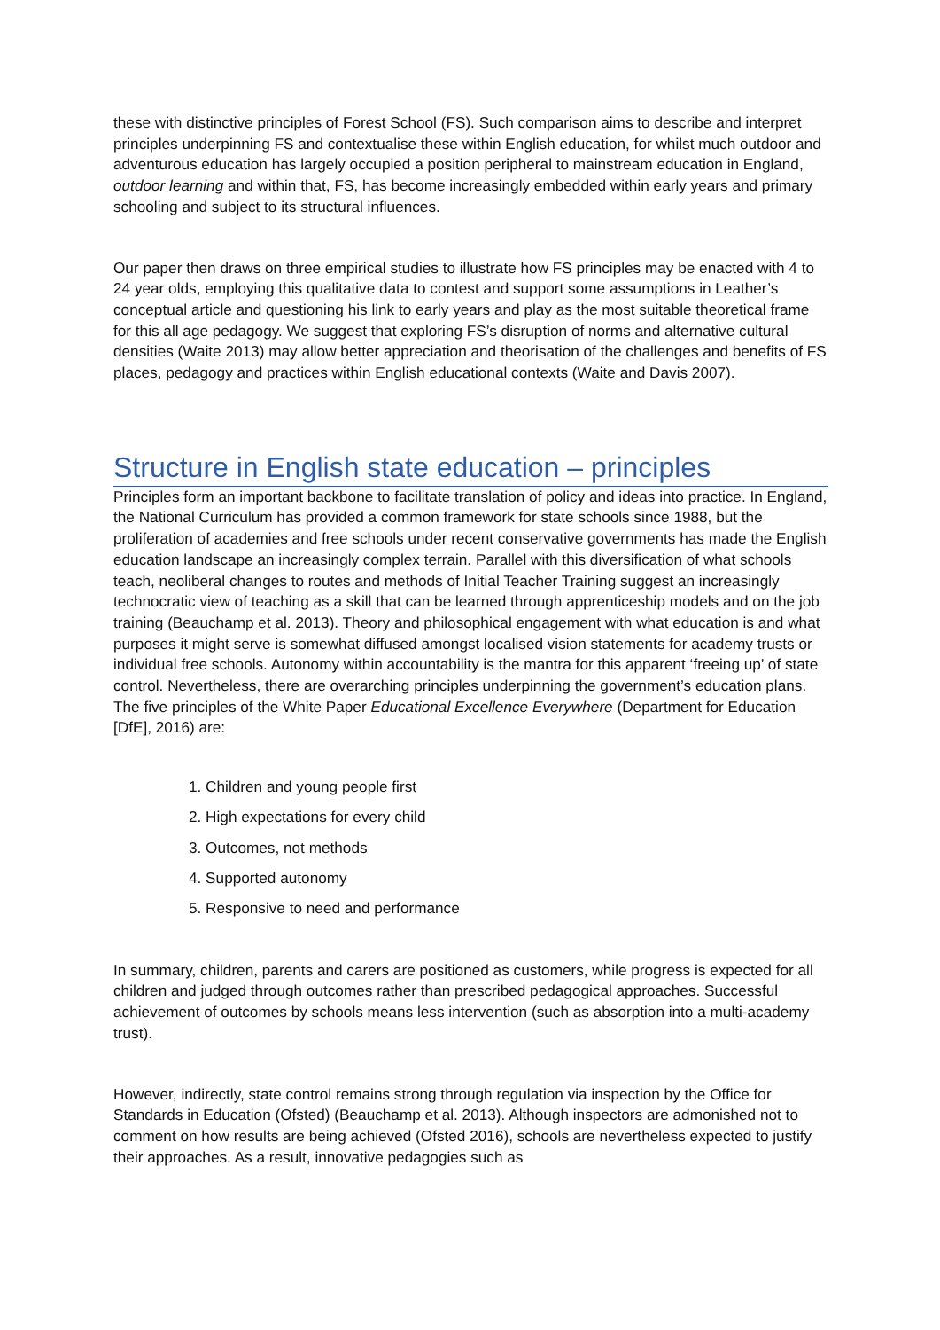these with distinctive principles of Forest School (FS). Such comparison aims to describe and interpret principles underpinning FS and contextualise these within English education, for whilst much outdoor and adventurous education has largely occupied a position peripheral to mainstream education in England, outdoor learning and within that, FS, has become increasingly embedded within early years and primary schooling and subject to its structural influences.
Our paper then draws on three empirical studies to illustrate how FS principles may be enacted with 4 to 24 year olds, employing this qualitative data to contest and support some assumptions in Leather’s conceptual article and questioning his link to early years and play as the most suitable theoretical frame for this all age pedagogy. We suggest that exploring FS’s disruption of norms and alternative cultural densities (Waite 2013) may allow better appreciation and theorisation of the challenges and benefits of FS places, pedagogy and practices within English educational contexts (Waite and Davis 2007).
Structure in English state education – principles
Principles form an important backbone to facilitate translation of policy and ideas into practice. In England, the National Curriculum has provided a common framework for state schools since 1988, but the proliferation of academies and free schools under recent conservative governments has made the English education landscape an increasingly complex terrain. Parallel with this diversification of what schools teach, neoliberal changes to routes and methods of Initial Teacher Training suggest an increasingly technocratic view of teaching as a skill that can be learned through apprenticeship models and on the job training (Beauchamp et al. 2013). Theory and philosophical engagement with what education is and what purposes it might serve is somewhat diffused amongst localised vision statements for academy trusts or individual free schools. Autonomy within accountability is the mantra for this apparent ‘freeing up’ of state control. Nevertheless, there are overarching principles underpinning the government’s education plans. The five principles of the White Paper Educational Excellence Everywhere (Department for Education [DfE], 2016) are:
1. Children and young people first
2. High expectations for every child
3. Outcomes, not methods
4. Supported autonomy
5. Responsive to need and performance
In summary, children, parents and carers are positioned as customers, while progress is expected for all children and judged through outcomes rather than prescribed pedagogical approaches. Successful achievement of outcomes by schools means less intervention (such as absorption into a multi-academy trust).
However, indirectly, state control remains strong through regulation via inspection by the Office for Standards in Education (Ofsted) (Beauchamp et al. 2013). Although inspectors are admonished not to comment on how results are being achieved (Ofsted 2016), schools are nevertheless expected to justify their approaches. As a result, innovative pedagogies such as